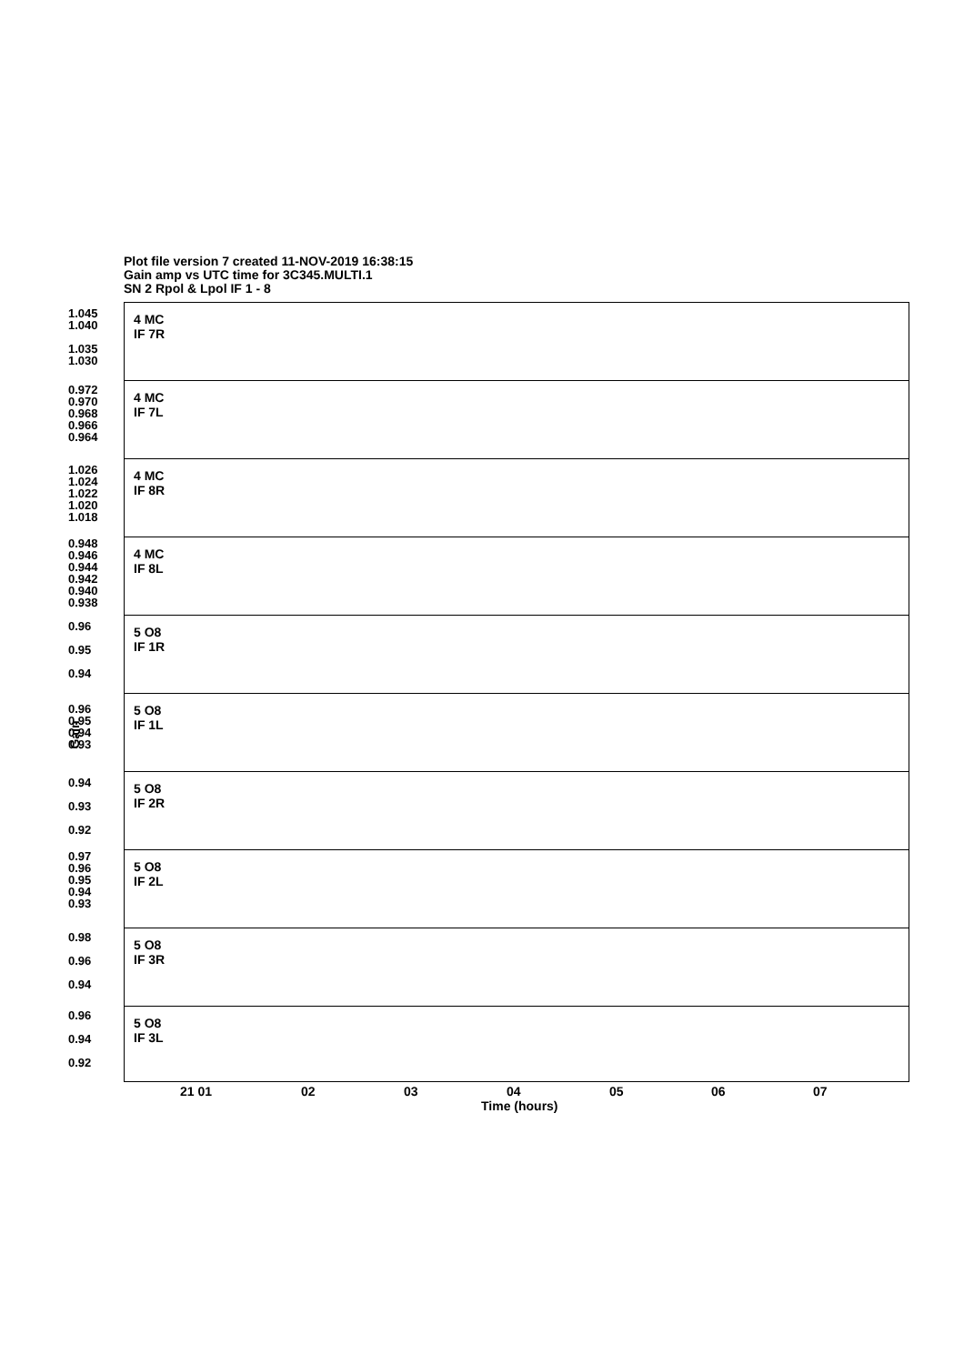Plot file version 7 created 11-NOV-2019 16:38:15
Gain amp vs UTC time for 3C345.MULTI.1
SN 2 Rpol & Lpol IF 1 - 8
Gain
4 MC
IF 7R
1.045
1.040
1.035
1.030
4 MC
IF 7L
0.972
0.970
0.968
0.966
0.964
4 MC
IF 8R
1.026
1.024
1.022
1.020
1.018
4 MC
IF 8L
0.948
0.946
0.944
0.942
0.940
0.938
5 O8
IF 1R
0.96
0.95
0.94
5 O8
IF 1L
0.96
0.95
0.94
0.93
5 O8
IF 2R
0.94
0.93
0.92
5 O8
IF 2L
0.97
0.96
0.95
0.94
0.93
5 O8
IF 3R
0.98
0.96
0.94
5 O8
IF 3L
0.96
0.94
0.92
21 01 02 03 04 05 06 07
Time (hours)